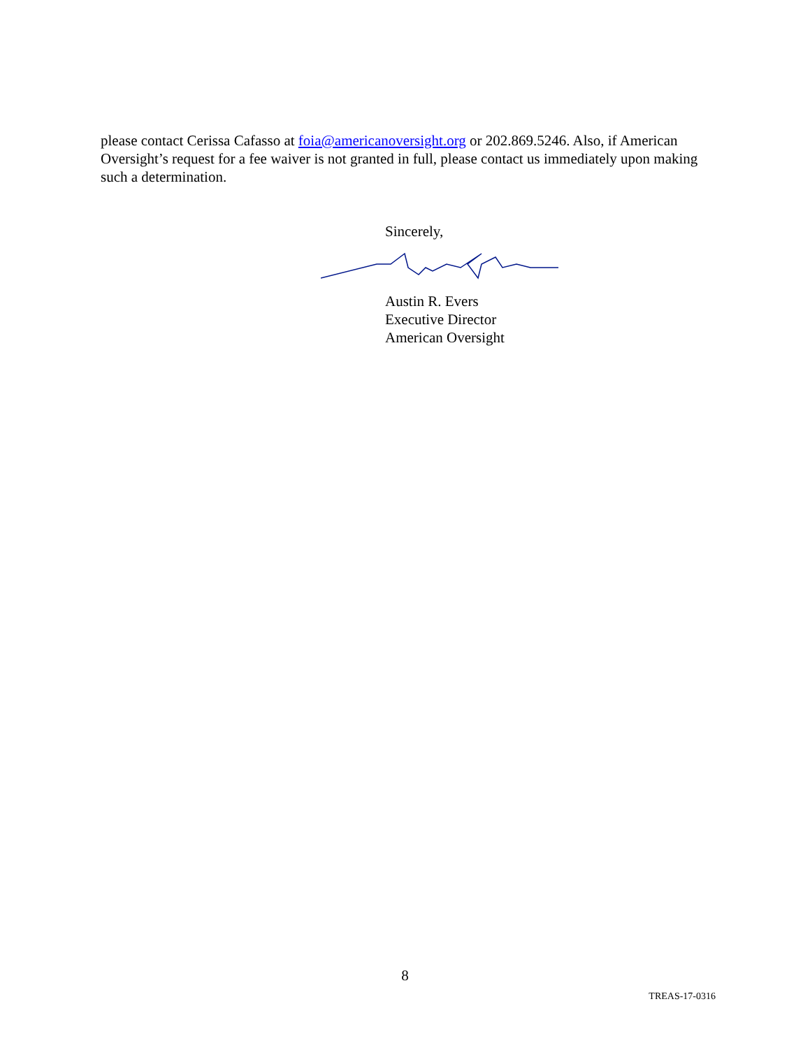please contact Cerissa Cafasso at foia@americanoversight.org or 202.869.5246. Also, if American Oversight’s request for a fee waiver is not granted in full, please contact us immediately upon making such a determination.
Sincerely,
Austin R. Evers
Executive Director
American Oversight
8
TREAS-17-0316